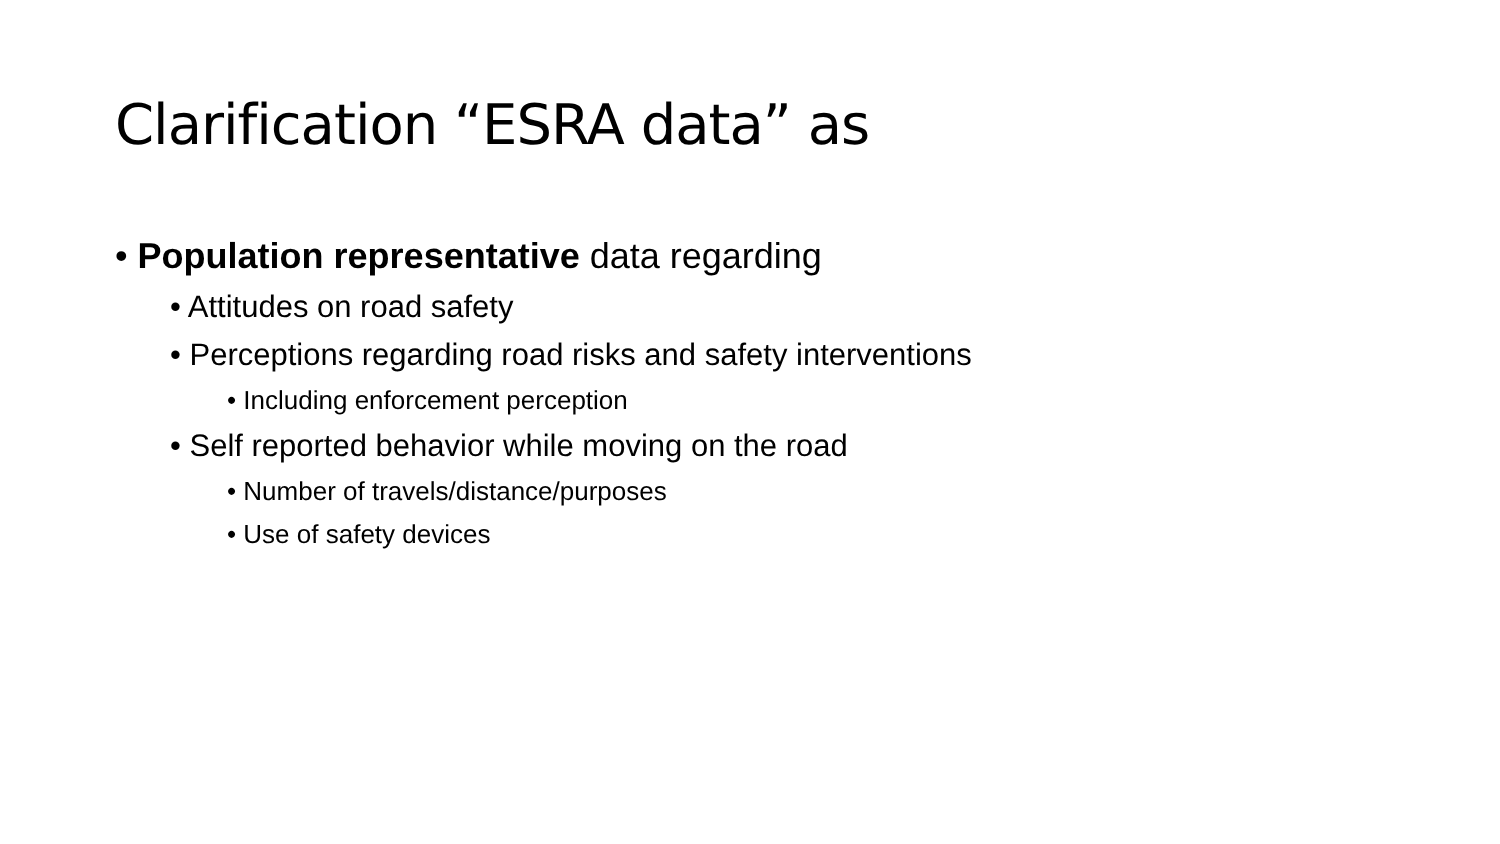Clarification “ESRA data” as
• Population representative data regarding
• Attitudes on road safety
• Perceptions regarding road risks and safety interventions
• Including enforcement perception
• Self reported behavior while moving on the road
• Number of travels/distance/purposes
• Use of safety devices